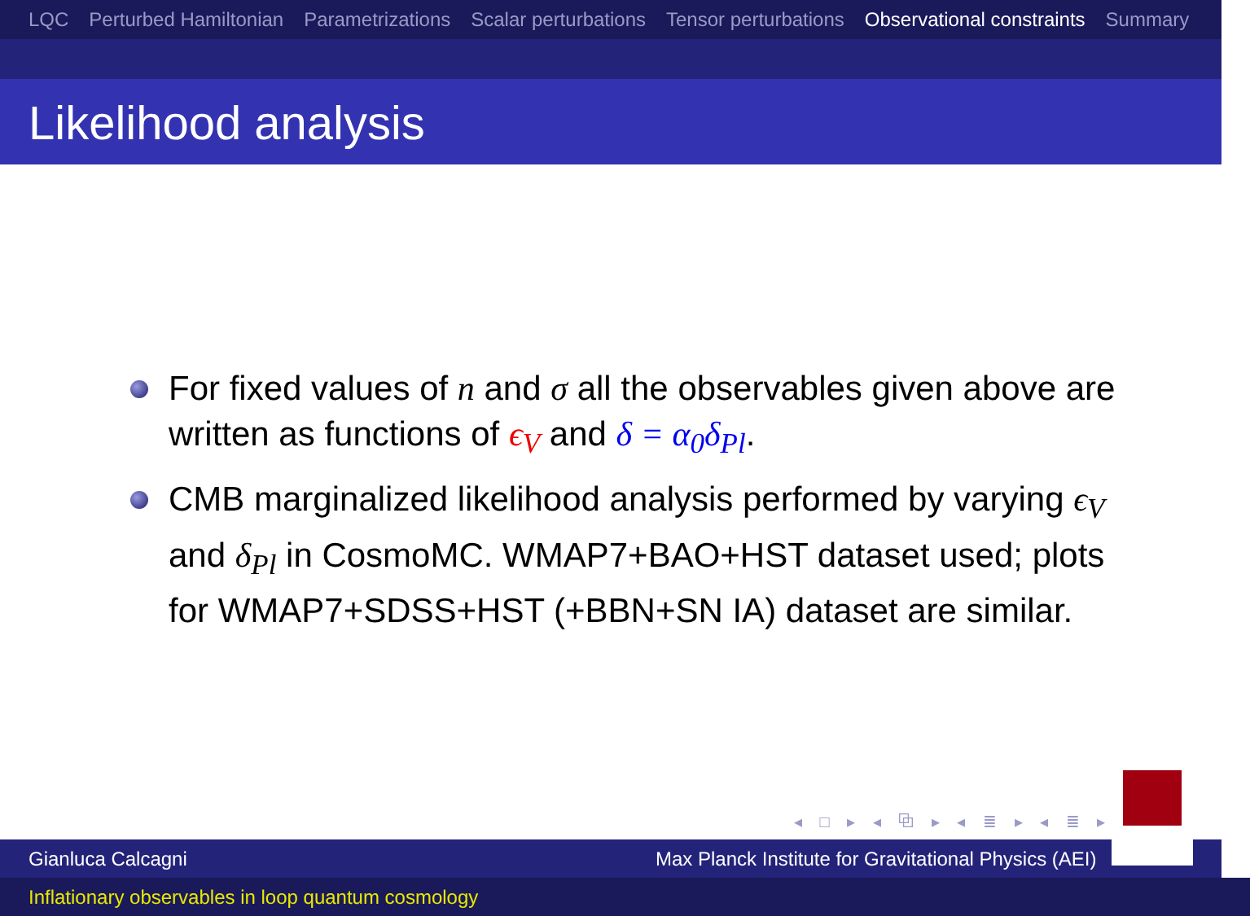LQC Perturbed Hamiltonian Parametrizations Scalar perturbations Tensor perturbations Observational constraints Summary
Likelihood analysis
For fixed values of n and σ all the observables given above are written as functions of ϵ<sub>V</sub> and δ = α<sub>0</sub>δ<sub>Pl</sub>.
CMB marginalized likelihood analysis performed by varying ϵ<sub>V</sub> and δ<sub>Pl</sub> in CosmoMC. WMAP7+BAO+HST dataset used; plots for WMAP7+SDSS+HST (+BBN+SN IA) dataset are similar.
◂ □ ▸ ◂ ⧉ ▸ ◂ ≣ ▸ ◂ ≣ ▸ ≣ ↻
Gianluca Calcagni Max Planck Institute for Gravitational Physics (AEI)
Inflationary observables in loop quantum cosmology